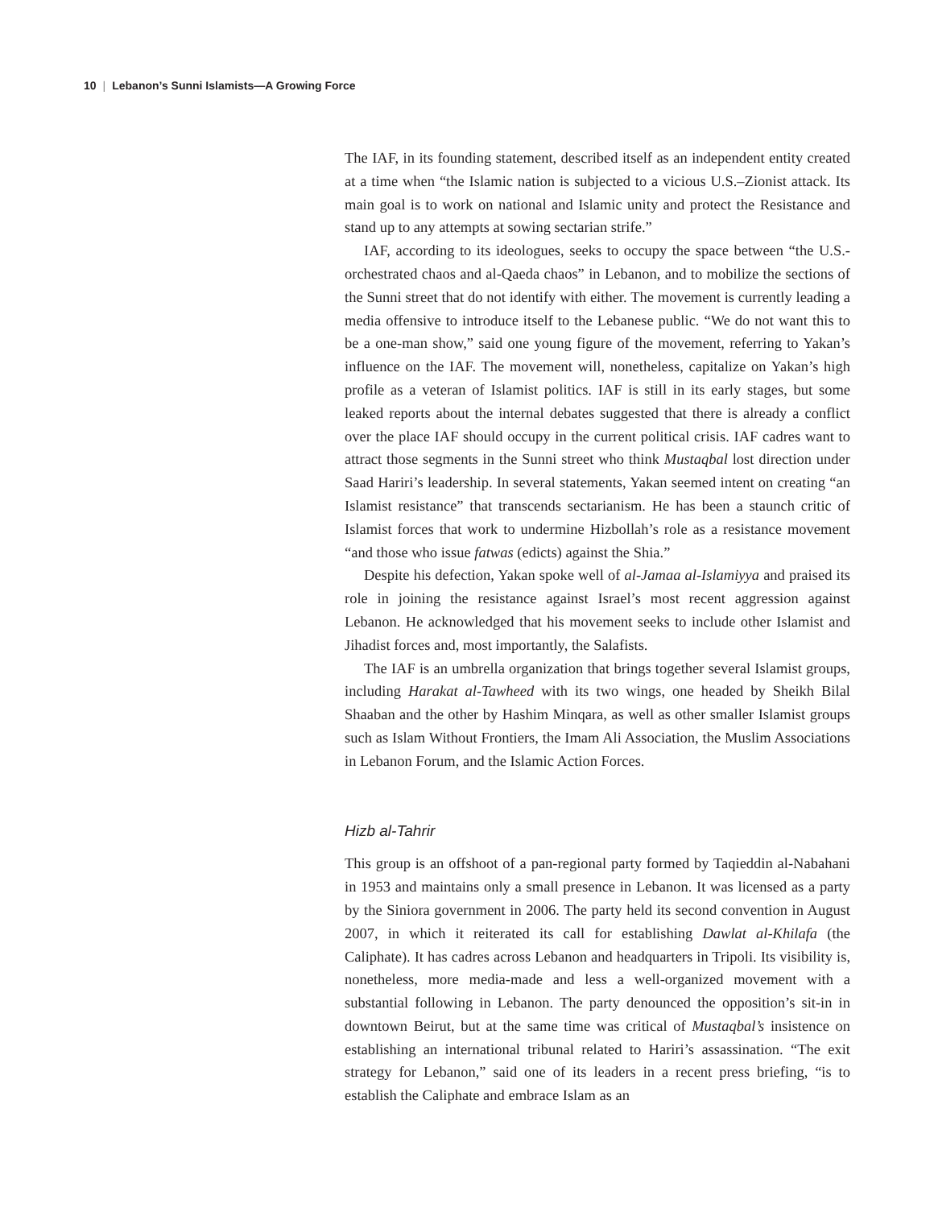10 | Lebanon’s Sunni Islamists—A Growing Force
The IAF, in its founding statement, described itself as an independent entity created at a time when “the Islamic nation is subjected to a vicious U.S.–Zionist attack. Its main goal is to work on national and Islamic unity and protect the Resistance and stand up to any attempts at sowing sectarian strife.”
IAF, according to its ideologues, seeks to occupy the space between “the U.S.-orchestrated chaos and al-Qaeda chaos” in Lebanon, and to mobilize the sections of the Sunni street that do not identify with either. The movement is currently leading a media offensive to introduce itself to the Lebanese public. “We do not want this to be a one-man show,” said one young figure of the movement, referring to Yakan’s influence on the IAF. The movement will, nonetheless, capitalize on Yakan’s high profile as a veteran of Islamist politics. IAF is still in its early stages, but some leaked reports about the internal debates suggested that there is already a conflict over the place IAF should occupy in the current political crisis. IAF cadres want to attract those segments in the Sunni street who think Mustaqbal lost direction under Saad Hariri’s leadership. In several statements, Yakan seemed intent on creating “an Islamist resistance” that transcends sectarianism. He has been a staunch critic of Islamist forces that work to undermine Hizbollah’s role as a resistance movement “and those who issue fatwas (edicts) against the Shia.”
Despite his defection, Yakan spoke well of al-Jamaa al-Islamiyya and praised its role in joining the resistance against Israel’s most recent aggression against Lebanon. He acknowledged that his movement seeks to include other Islamist and Jihadist forces and, most importantly, the Salafists.
The IAF is an umbrella organization that brings together several Islamist groups, including Harakat al-Tawheed with its two wings, one headed by Sheikh Bilal Shaaban and the other by Hashim Minqara, as well as other smaller Islamist groups such as Islam Without Frontiers, the Imam Ali Association, the Muslim Associations in Lebanon Forum, and the Islamic Action Forces.
Hizb al-Tahrir
This group is an offshoot of a pan-regional party formed by Taqieddin al-Nabahani in 1953 and maintains only a small presence in Lebanon. It was licensed as a party by the Siniora government in 2006. The party held its second convention in August 2007, in which it reiterated its call for establishing Dawlat al-Khilafa (the Caliphate). It has cadres across Lebanon and headquarters in Tripoli. Its visibility is, nonetheless, more media-made and less a well-organized movement with a substantial following in Lebanon. The party denounced the opposition’s sit-in in downtown Beirut, but at the same time was critical of Mustaqbal’s insistence on establishing an international tribunal related to Hariri’s assassination. “The exit strategy for Lebanon,” said one of its leaders in a recent press briefing, “is to establish the Caliphate and embrace Islam as an